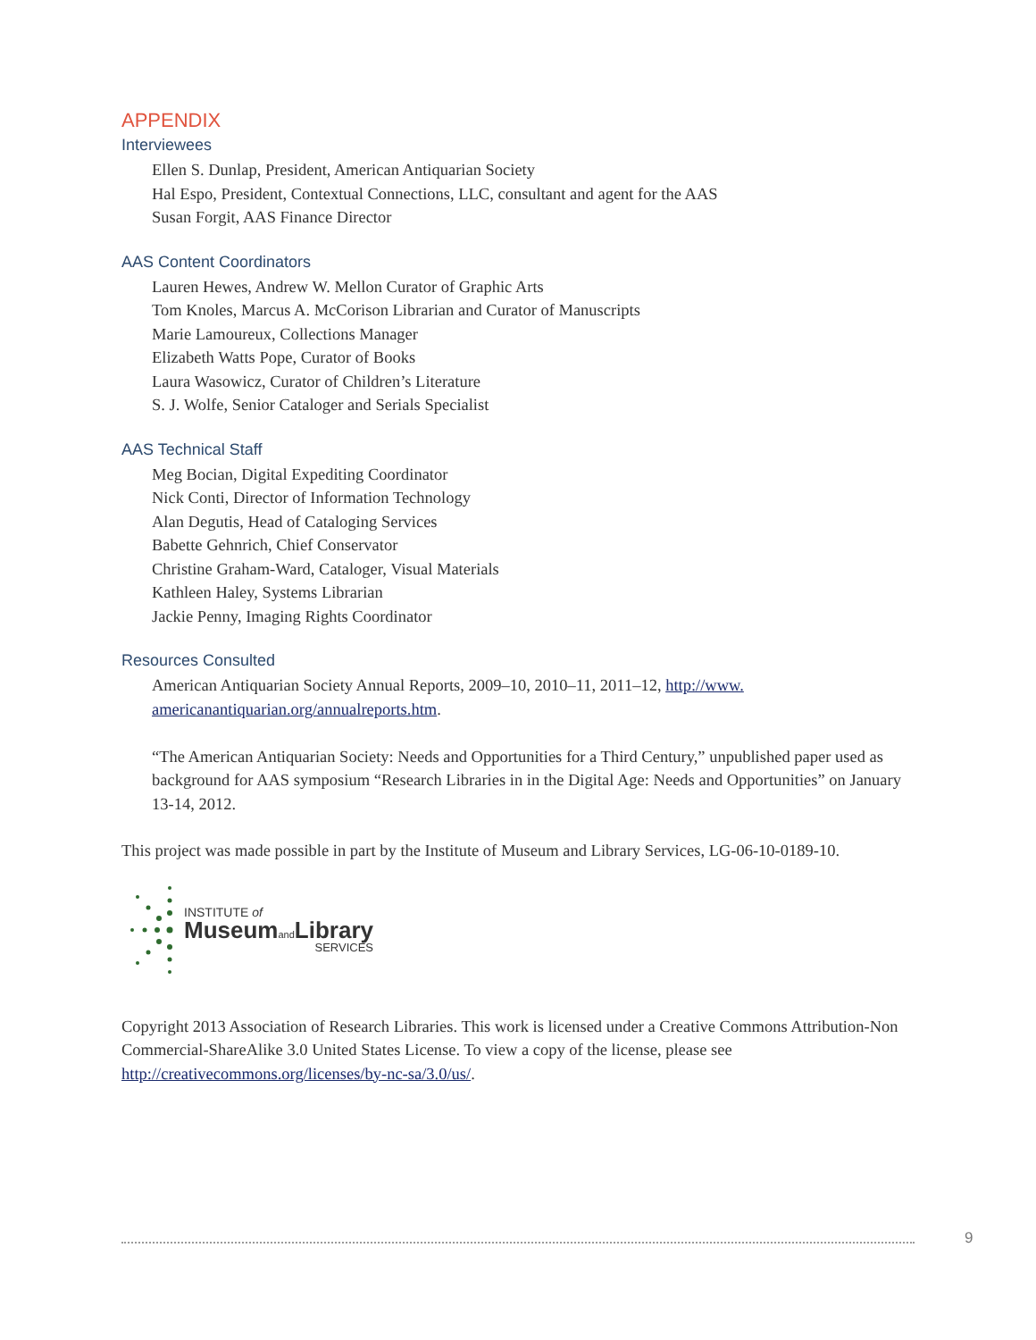APPENDIX
Interviewees
Ellen S. Dunlap, President, American Antiquarian Society
Hal Espo, President, Contextual Connections, LLC, consultant and agent for the AAS
Susan Forgit, AAS Finance Director
AAS Content Coordinators
Lauren Hewes, Andrew W. Mellon Curator of Graphic Arts
Tom Knoles, Marcus A. McCorison Librarian and Curator of Manuscripts
Marie Lamoureux, Collections Manager
Elizabeth Watts Pope, Curator of Books
Laura Wasowicz, Curator of Children’s Literature
S. J. Wolfe, Senior Cataloger and Serials Specialist
AAS Technical Staff
Meg Bocian, Digital Expediting Coordinator
Nick Conti, Director of Information Technology
Alan Degutis, Head of Cataloging Services
Babette Gehnrich, Chief Conservator
Christine Graham-Ward, Cataloger, Visual Materials
Kathleen Haley, Systems Librarian
Jackie Penny, Imaging Rights Coordinator
Resources Consulted
American Antiquarian Society Annual Reports, 2009–10, 2010–11, 2011–12, http://www.
americanantiquarian.org/annualreports.htm.
“The American Antiquarian Society: Needs and Opportunities for a Third Century,” unpublished paper used as background for AAS symposium “Research Libraries in in the Digital Age: Needs and Opportunities” on January 13-14, 2012.
This project was made possible in part by the Institute of Museum and Library Services, LG-06-10-0189-10.
INSTITUTE of
Museumand Library
SERVICES
Copyright 2013 Association of Research Libraries. This work is licensed under a Creative Commons Attribution-Non Commercial-ShareAlike 3.0 United States License. To view a copy of the license, please see http://creativecommons.org/licenses/by-nc-sa/3.0/us/.
9